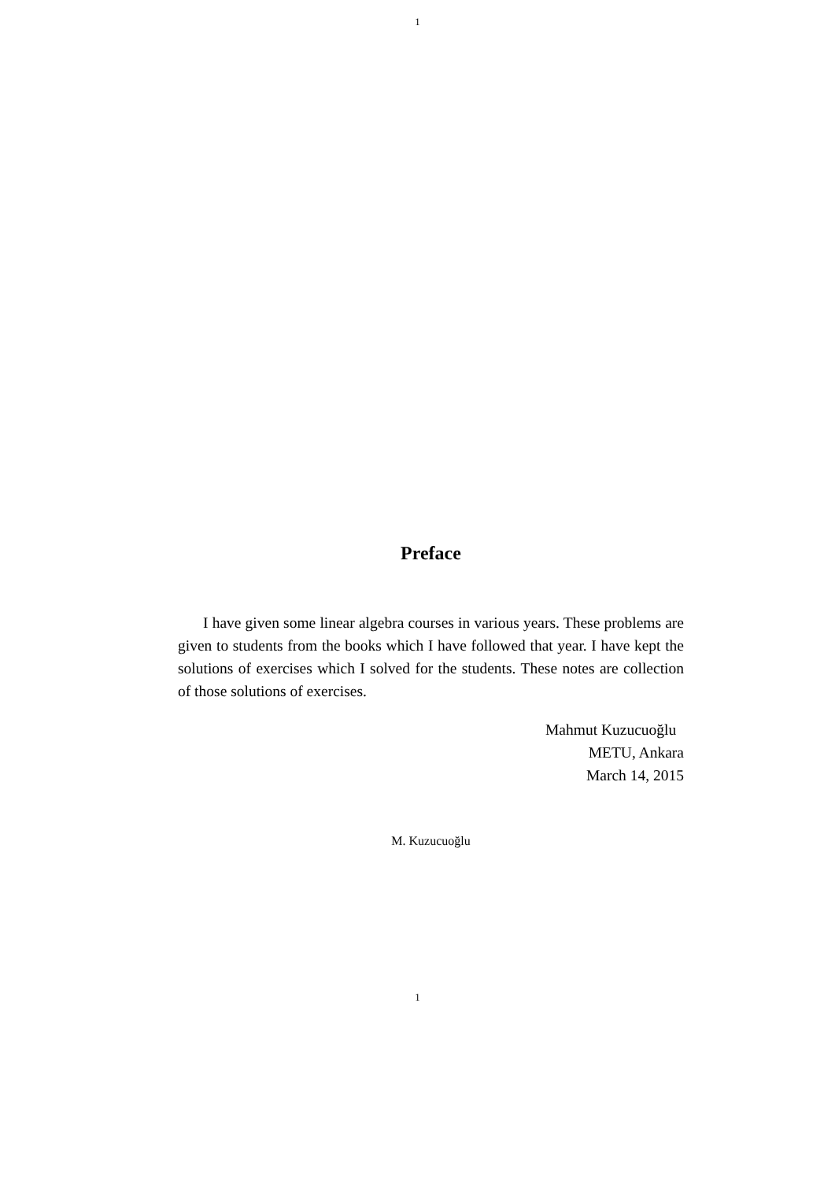1
Preface
I have given some linear algebra courses in various years. These problems are given to students from the books which I have followed that year. I have kept the solutions of exercises which I solved for the students. These notes are collection of those solutions of exercises.
Mahmut Kuzucuoğlu
METU, Ankara
March 14, 2015
M. Kuzucuoğlu
1